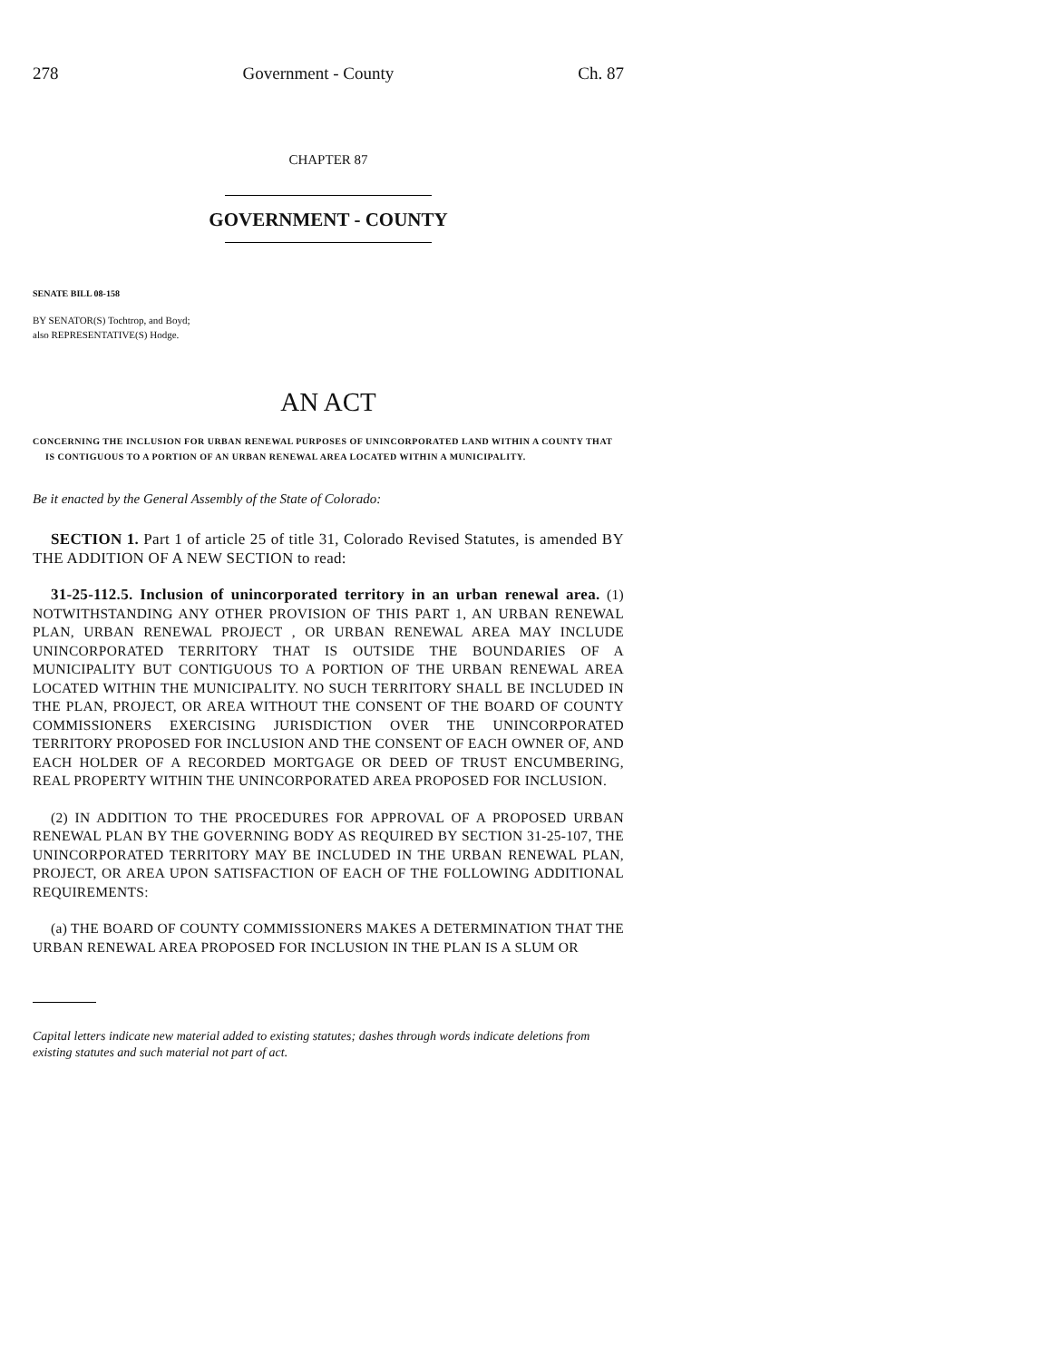278 Government - County Ch. 87
CHAPTER 87
GOVERNMENT - COUNTY
SENATE BILL 08-158
BY SENATOR(S) Tochtrop, and Boyd;
also REPRESENTATIVE(S) Hodge.
AN ACT
CONCERNING THE INCLUSION FOR URBAN RENEWAL PURPOSES OF UNINCORPORATED LAND WITHIN A COUNTY THAT IS CONTIGUOUS TO A PORTION OF AN URBAN RENEWAL AREA LOCATED WITHIN A MUNICIPALITY.
Be it enacted by the General Assembly of the State of Colorado:
SECTION 1. Part 1 of article 25 of title 31, Colorado Revised Statutes, is amended BY THE ADDITION OF A NEW SECTION to read:
31-25-112.5. Inclusion of unincorporated territory in an urban renewal area. (1) NOTWITHSTANDING ANY OTHER PROVISION OF THIS PART 1, AN URBAN RENEWAL PLAN, URBAN RENEWAL PROJECT , OR URBAN RENEWAL AREA MAY INCLUDE UNINCORPORATED TERRITORY THAT IS OUTSIDE THE BOUNDARIES OF A MUNICIPALITY BUT CONTIGUOUS TO A PORTION OF THE URBAN RENEWAL AREA LOCATED WITHIN THE MUNICIPALITY. NO SUCH TERRITORY SHALL BE INCLUDED IN THE PLAN, PROJECT, OR AREA WITHOUT THE CONSENT OF THE BOARD OF COUNTY COMMISSIONERS EXERCISING JURISDICTION OVER THE UNINCORPORATED TERRITORY PROPOSED FOR INCLUSION AND THE CONSENT OF EACH OWNER OF, AND EACH HOLDER OF A RECORDED MORTGAGE OR DEED OF TRUST ENCUMBERING, REAL PROPERTY WITHIN THE UNINCORPORATED AREA PROPOSED FOR INCLUSION.
(2) IN ADDITION TO THE PROCEDURES FOR APPROVAL OF A PROPOSED URBAN RENEWAL PLAN BY THE GOVERNING BODY AS REQUIRED BY SECTION 31-25-107, THE UNINCORPORATED TERRITORY MAY BE INCLUDED IN THE URBAN RENEWAL PLAN, PROJECT, OR AREA UPON SATISFACTION OF EACH OF THE FOLLOWING ADDITIONAL REQUIREMENTS:
(a) THE BOARD OF COUNTY COMMISSIONERS MAKES A DETERMINATION THAT THE URBAN RENEWAL AREA PROPOSED FOR INCLUSION IN THE PLAN IS A SLUM OR
Capital letters indicate new material added to existing statutes; dashes through words indicate deletions from existing statutes and such material not part of act.